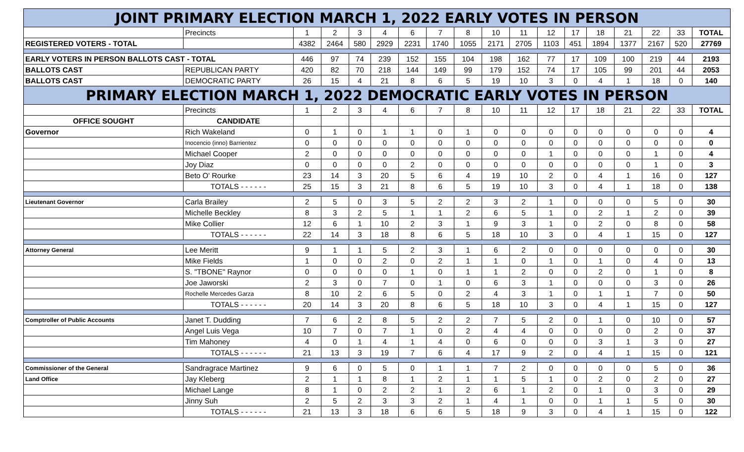| JOINT PRIMARY ELECTION MARCH 1, 2022 EARLY VOTES IN PERSON | | | | | | | | | | | | | | | | | |
| | Precincts | 1 | 2 | 3 | 4 | 6 | 7 | 8 | 10 | 11 | 12 | 17 | 18 | 21 | 22 | 33 | TOTAL |
| REGISTERED VOTERS - TOTAL | | 4382 | 2464 | 580 | 2929 | 2231 | 1740 | 1055 | 2171 | 2705 | 1103 | 451 | 1894 | 1377 | 2167 | 520 | 27769 |
| EARLY VOTERS IN PERSON BALLOTS CAST - TOTAL | | 446 | 97 | 74 | 239 | 152 | 155 | 104 | 198 | 162 | 77 | 17 | 109 | 100 | 219 | 44 | 2193 |
| BALLOTS CAST | REPUBLICAN PARTY | 420 | 82 | 70 | 218 | 144 | 149 | 99 | 179 | 152 | 74 | 17 | 105 | 99 | 201 | 44 | 2053 |
| BALLOTS CAST | DEMOCRATIC PARTY | 26 | 15 | 4 | 21 | 8 | 6 | 5 | 19 | 10 | 3 | 0 | 4 | 1 | 18 | 0 | 140 |
| PRIMARY ELECTION MARCH 1, 2022 DEMOCRATIC EARLY VOTES IN PERSON | | | | | | | | | | | | | | | | | |
| | Precincts | 1 | 2 | 3 | 4 | 6 | 7 | 8 | 10 | 11 | 12 | 17 | 18 | 21 | 22 | 33 | TOTAL |
| OFFICE SOUGHT | CANDIDATE | | | | | | | | | | | | | | | | |
| Governor | Rich Wakeland | 0 | 1 | 0 | 1 | 1 | 0 | 1 | 0 | 0 | 0 | 0 | 0 | 0 | 0 | 0 | 4 |
| | Inocencio (inno) Barrientez | 0 | 0 | 0 | 0 | 0 | 0 | 0 | 0 | 0 | 0 | 0 | 0 | 0 | 0 | 0 | 0 |
| | Michael Cooper | 2 | 0 | 0 | 0 | 0 | 0 | 0 | 0 | 0 | 1 | 0 | 0 | 0 | 1 | 0 | 4 |
| | Joy Diaz | 0 | 0 | 0 | 0 | 2 | 0 | 0 | 0 | 0 | 0 | 0 | 0 | 0 | 1 | 0 | 3 |
| | Beto O' Rourke | 23 | 14 | 3 | 20 | 5 | 6 | 4 | 19 | 10 | 2 | 0 | 4 | 1 | 16 | 0 | 127 |
| | TOTALS - - - - - - | 25 | 15 | 3 | 21 | 8 | 6 | 5 | 19 | 10 | 3 | 0 | 4 | 1 | 18 | 0 | 138 |
| Lieutenant Governor | Carla Brailey | 2 | 5 | 0 | 3 | 5 | 2 | 2 | 3 | 2 | 1 | 0 | 0 | 0 | 5 | 0 | 30 |
| | Michelle Beckley | 8 | 3 | 2 | 5 | 1 | 1 | 2 | 6 | 5 | 1 | 0 | 2 | 1 | 2 | 0 | 39 |
| | Mike Collier | 12 | 6 | 1 | 10 | 2 | 3 | 1 | 9 | 3 | 1 | 0 | 2 | 0 | 8 | 0 | 58 |
| | TOTALS - - - - - - | 22 | 14 | 3 | 18 | 8 | 6 | 5 | 18 | 10 | 3 | 0 | 4 | 1 | 15 | 0 | 127 |
| Attorney General | Lee Meritt | 9 | 1 | 1 | 5 | 2 | 3 | 1 | 6 | 2 | 0 | 0 | 0 | 0 | 0 | 0 | 30 |
| | Mike Fields | 1 | 0 | 0 | 2 | 0 | 2 | 1 | 1 | 0 | 1 | 0 | 1 | 0 | 4 | 0 | 13 |
| | S. "TBONE" Raynor | 0 | 0 | 0 | 0 | 1 | 0 | 1 | 1 | 2 | 0 | 0 | 2 | 0 | 1 | 0 | 8 |
| | Joe Jaworski | 2 | 3 | 0 | 7 | 0 | 1 | 0 | 6 | 3 | 1 | 0 | 0 | 0 | 3 | 0 | 26 |
| | Rochelle Mercedes Garza | 8 | 10 | 2 | 6 | 5 | 0 | 2 | 4 | 3 | 1 | 0 | 1 | 1 | 7 | 0 | 50 |
| | TOTALS - - - - - - | 20 | 14 | 3 | 20 | 8 | 6 | 5 | 18 | 10 | 3 | 0 | 4 | 1 | 15 | 0 | 127 |
| Comptroller of Public Accounts | Janet T. Dudding | 7 | 6 | 2 | 8 | 5 | 2 | 2 | 7 | 5 | 2 | 0 | 1 | 0 | 10 | 0 | 57 |
| | Angel Luis Vega | 10 | 7 | 0 | 7 | 1 | 0 | 2 | 4 | 4 | 0 | 0 | 0 | 0 | 2 | 0 | 37 |
| | Tim Mahoney | 4 | 0 | 1 | 4 | 1 | 4 | 0 | 6 | 0 | 0 | 0 | 3 | 1 | 3 | 0 | 27 |
| | TOTALS - - - - - - | 21 | 13 | 3 | 19 | 7 | 6 | 4 | 17 | 9 | 2 | 0 | 4 | 1 | 15 | 0 | 121 |
| Commissioner of the General | Sandragrace Martinez | 9 | 6 | 0 | 5 | 0 | 1 | 1 | 7 | 2 | 0 | 0 | 0 | 0 | 5 | 0 | 36 |
| Land Office | Jay Kleberg | 2 | 1 | 1 | 8 | 1 | 2 | 1 | 1 | 5 | 1 | 0 | 2 | 0 | 2 | 0 | 27 |
| | Michael Lange | 8 | 1 | 0 | 2 | 2 | 1 | 2 | 6 | 1 | 2 | 0 | 1 | 0 | 3 | 0 | 29 |
| | Jinny Suh | 2 | 5 | 2 | 3 | 3 | 2 | 1 | 4 | 1 | 0 | 0 | 1 | 1 | 5 | 0 | 30 |
| | TOTALS - - - - - - | 21 | 13 | 3 | 18 | 6 | 6 | 5 | 18 | 9 | 3 | 0 | 4 | 1 | 15 | 0 | 122 |